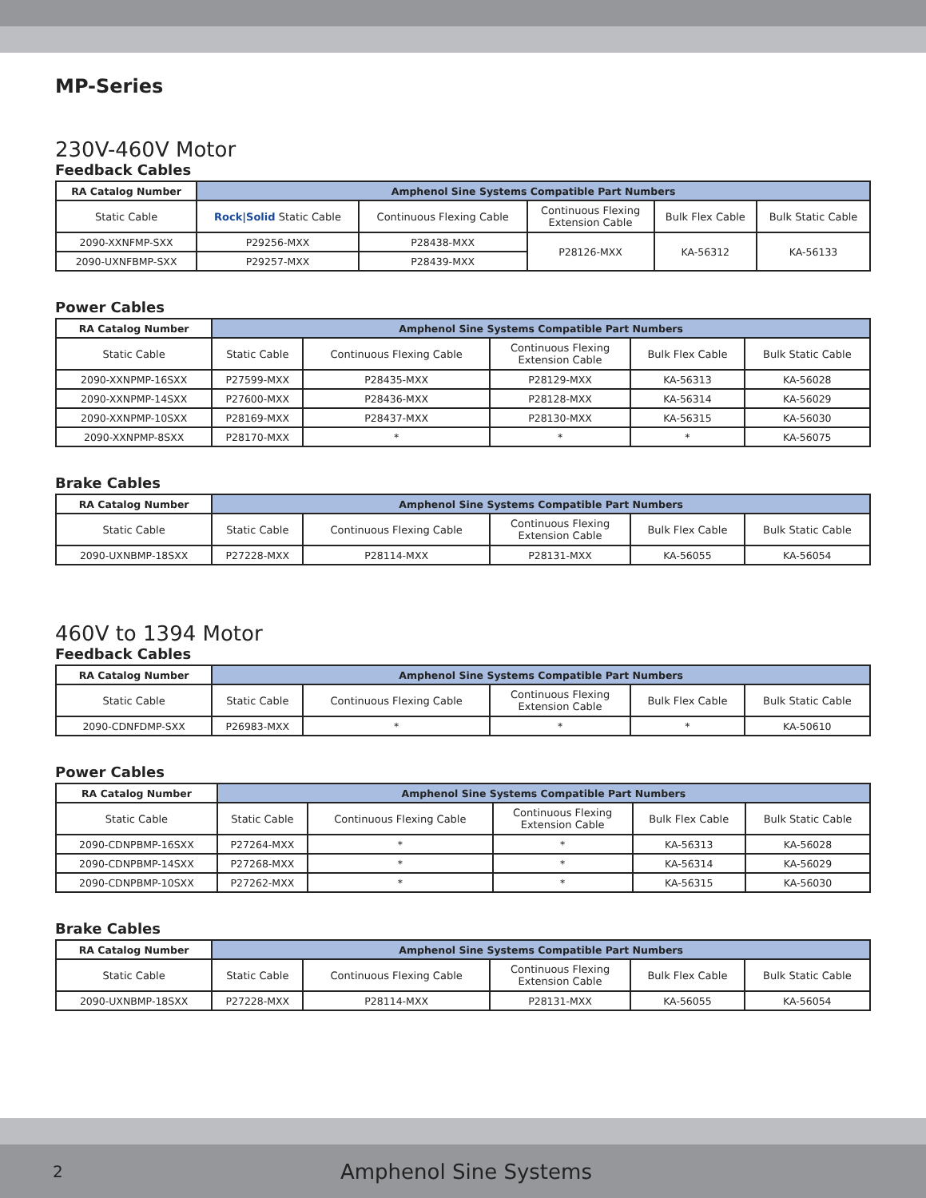MP-Series
230V-460V Motor
Feedback Cables
| RA Catalog Number | Amphenol Sine Systems Compatible Part Numbers | | | | |
| --- | --- | --- | --- | --- | --- |
| Static Cable | Rock/Solid Static Cable | Continuous Flexing Cable | Continuous Flexing Extension Cable | Bulk Flex Cable | Bulk Static Cable |
| 2090-XXNFMP-SXX | P29256-MXX | P28438-MXX | P28126-MXX | KA-56312 | KA-56133 |
| 2090-UXNFBMP-SXX | P29257-MXX | P28439-MXX | | | |
Power Cables
| RA Catalog Number | Amphenol Sine Systems Compatible Part Numbers | | | | |
| --- | --- | --- | --- | --- | --- |
| Static Cable | Static Cable | Continuous Flexing Cable | Continuous Flexing Extension Cable | Bulk Flex Cable | Bulk Static Cable |
| 2090-XXNPMP-16SXX | P27599-MXX | P28435-MXX | P28129-MXX | KA-56313 | KA-56028 |
| 2090-XXNPMP-14SXX | P27600-MXX | P28436-MXX | P28128-MXX | KA-56314 | KA-56029 |
| 2090-XXNPMP-10SXX | P28169-MXX | P28437-MXX | P28130-MXX | KA-56315 | KA-56030 |
| 2090-XXNPMP-8SXX | P28170-MXX | * | * | * | KA-56075 |
Brake Cables
| RA Catalog Number | Amphenol Sine Systems Compatible Part Numbers | | | | |
| --- | --- | --- | --- | --- | --- |
| Static Cable | Static Cable | Continuous Flexing Cable | Continuous Flexing Extension Cable | Bulk Flex Cable | Bulk Static Cable |
| 2090-UXNBMP-18SXX | P27228-MXX | P28114-MXX | P28131-MXX | KA-56055 | KA-56054 |
460V to 1394 Motor
Feedback Cables
| RA Catalog Number | Amphenol Sine Systems Compatible Part Numbers | | | | |
| --- | --- | --- | --- | --- | --- |
| Static Cable | Static Cable | Continuous Flexing Cable | Continuous Flexing Extension Cable | Bulk Flex Cable | Bulk Static Cable |
| 2090-CDNFDMP-SXX | P26983-MXX | * | * | * | KA-50610 |
Power Cables
| RA Catalog Number | Amphenol Sine Systems Compatible Part Numbers | | | | |
| --- | --- | --- | --- | --- | --- |
| Static Cable | Static Cable | Continuous Flexing Cable | Continuous Flexing Extension Cable | Bulk Flex Cable | Bulk Static Cable |
| 2090-CDNPBMP-16SXX | P27264-MXX | * | * | KA-56313 | KA-56028 |
| 2090-CDNPBMP-14SXX | P27268-MXX | * | * | KA-56314 | KA-56029 |
| 2090-CDNPBMP-10SXX | P27262-MXX | * | * | KA-56315 | KA-56030 |
Brake Cables
| RA Catalog Number | Amphenol Sine Systems Compatible Part Numbers | | | | |
| --- | --- | --- | --- | --- | --- |
| Static Cable | Static Cable | Continuous Flexing Cable | Continuous Flexing Extension Cable | Bulk Flex Cable | Bulk Static Cable |
| 2090-UXNBMP-18SXX | P27228-MXX | P28114-MXX | P28131-MXX | KA-56055 | KA-56054 |
2 Amphenol Sine Systems